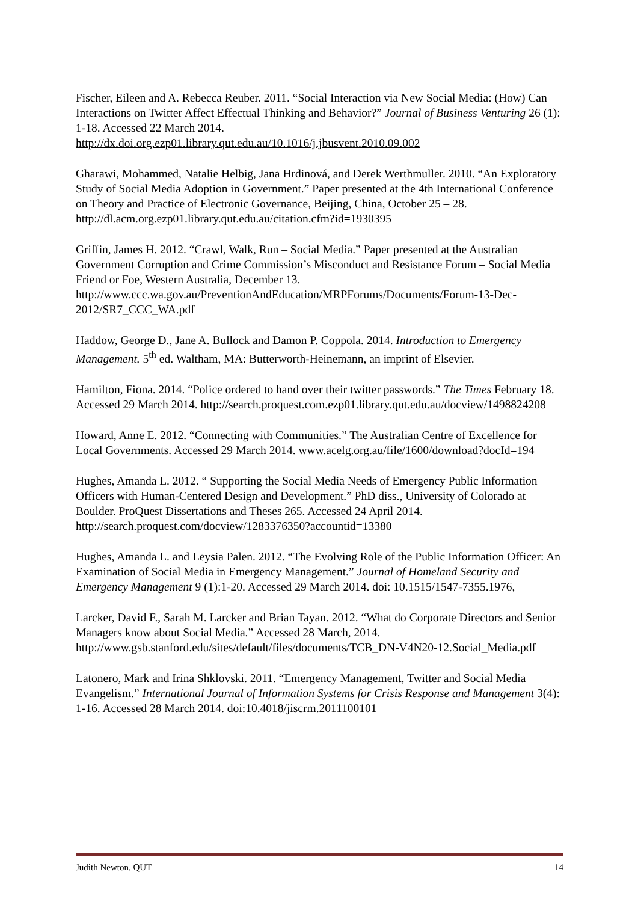Fischer, Eileen and A. Rebecca Reuber. 2011. “Social Interaction via New Social Media: (How) Can Interactions on Twitter Affect Effectual Thinking and Behavior?” Journal of Business Venturing 26 (1): 1-18. Accessed 22 March 2014. http://dx.doi.org.ezp01.library.qut.edu.au/10.1016/j.jbusvent.2010.09.002
Gharawi, Mohammed, Natalie Helbig, Jana Hrdinová, and Derek Werthmuller. 2010. “An Exploratory Study of Social Media Adoption in Government.” Paper presented at the 4th International Conference on Theory and Practice of Electronic Governance, Beijing, China, October 25 – 28. http://dl.acm.org.ezp01.library.qut.edu.au/citation.cfm?id=1930395
Griffin, James H. 2012. “Crawl, Walk, Run – Social Media.” Paper presented at the Australian Government Corruption and Crime Commission’s Misconduct and Resistance Forum – Social Media Friend or Foe, Western Australia, December 13. http://www.ccc.wa.gov.au/PreventionAndEducation/MRPForums/Documents/Forum-13-Dec-2012/SR7_CCC_WA.pdf
Haddow, George D., Jane A. Bullock and Damon P. Coppola. 2014. Introduction to Emergency Management. 5<sup>th</sup> ed. Waltham, MA: Butterworth-Heinemann, an imprint of Elsevier.
Hamilton, Fiona. 2014. “Police ordered to hand over their twitter passwords.” The Times February 18. Accessed 29 March 2014. http://search.proquest.com.ezp01.library.qut.edu.au/docview/1498824208
Howard, Anne E. 2012. “Connecting with Communities.” The Australian Centre of Excellence for Local Governments. Accessed 29 March 2014. www.acelg.org.au/file/1600/download?docId=194
Hughes, Amanda L. 2012. “ Supporting the Social Media Needs of Emergency Public Information Officers with Human-Centered Design and Development.” PhD diss., University of Colorado at Boulder. ProQuest Dissertations and Theses 265. Accessed 24 April 2014. http://search.proquest.com/docview/1283376350?accountid=13380
Hughes, Amanda L. and Leysia Palen. 2012. “The Evolving Role of the Public Information Officer: An Examination of Social Media in Emergency Management.” Journal of Homeland Security and Emergency Management 9 (1):1-20. Accessed 29 March 2014. doi: 10.1515/1547-7355.1976,
Larcker, David F., Sarah M. Larcker and Brian Tayan. 2012. “What do Corporate Directors and Senior Managers know about Social Media.” Accessed 28 March, 2014. http://www.gsb.stanford.edu/sites/default/files/documents/TCB_DN-V4N20-12.Social_Media.pdf
Latonero, Mark and Irina Shklovski. 2011. “Emergency Management, Twitter and Social Media Evangelism.” International Journal of Information Systems for Crisis Response and Management 3(4): 1-16. Accessed 28 March 2014. doi:10.4018/jiscrm.2011100101
Judith Newton, QUT 14